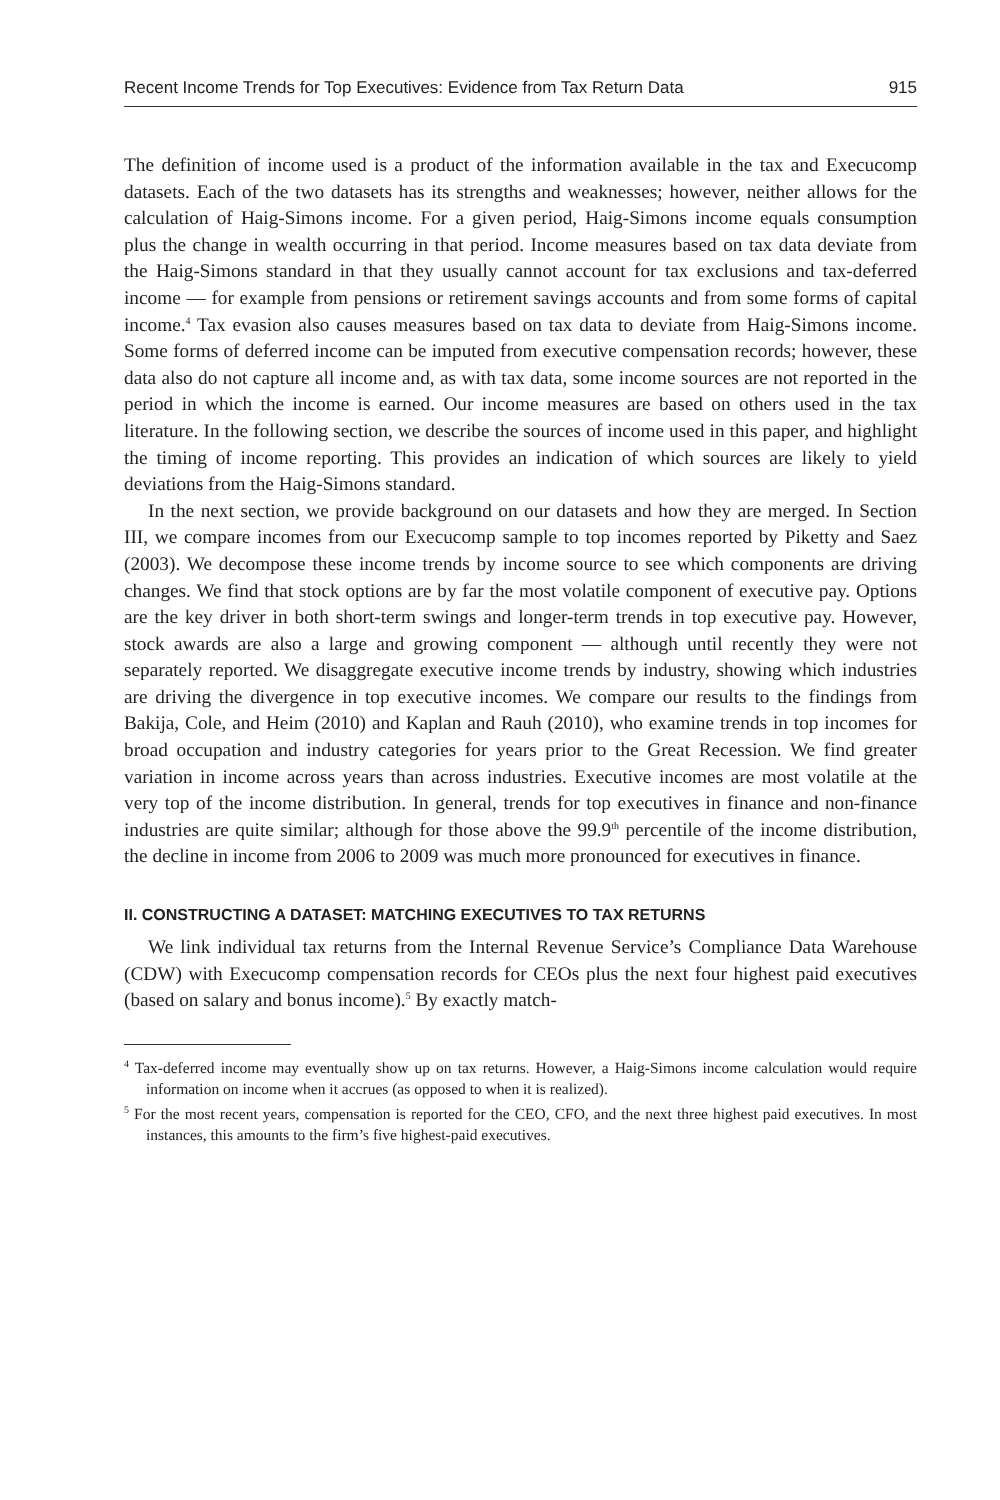Recent Income Trends for Top Executives: Evidence from Tax Return Data 915
The definition of income used is a product of the information available in the tax and Execucomp datasets. Each of the two datasets has its strengths and weaknesses; however, neither allows for the calculation of Haig-Simons income. For a given period, Haig-Simons income equals consumption plus the change in wealth occurring in that period. Income measures based on tax data deviate from the Haig-Simons standard in that they usually cannot account for tax exclusions and tax-deferred income — for example from pensions or retirement savings accounts and from some forms of capital income.<sup>4</sup> Tax evasion also causes measures based on tax data to deviate from Haig-Simons income. Some forms of deferred income can be imputed from executive compensation records; however, these data also do not capture all income and, as with tax data, some income sources are not reported in the period in which the income is earned. Our income measures are based on others used in the tax literature. In the following section, we describe the sources of income used in this paper, and highlight the timing of income reporting. This provides an indication of which sources are likely to yield deviations from the Haig-Simons standard.
In the next section, we provide background on our datasets and how they are merged. In Section III, we compare incomes from our Execucomp sample to top incomes reported by Piketty and Saez (2003). We decompose these income trends by income source to see which components are driving changes. We find that stock options are by far the most volatile component of executive pay. Options are the key driver in both short-term swings and longer-term trends in top executive pay. However, stock awards are also a large and growing component — although until recently they were not separately reported. We disaggregate executive income trends by industry, showing which industries are driving the divergence in top executive incomes. We compare our results to the findings from Bakija, Cole, and Heim (2010) and Kaplan and Rauh (2010), who examine trends in top incomes for broad occupation and industry categories for years prior to the Great Recession. We find greater variation in income across years than across industries. Executive incomes are most volatile at the very top of the income distribution. In general, trends for top executives in finance and non-finance industries are quite similar; although for those above the 99.9<sup>th</sup> percentile of the income distribution, the decline in income from 2006 to 2009 was much more pronounced for executives in finance.
II. CONSTRUCTING A DATASET: MATCHING EXECUTIVES TO TAX RETURNS
We link individual tax returns from the Internal Revenue Service’s Compliance Data Warehouse (CDW) with Execucomp compensation records for CEOs plus the next four highest paid executives (based on salary and bonus income).<sup>5</sup> By exactly match-
<sup>4</sup> Tax-deferred income may eventually show up on tax returns. However, a Haig-Simons income calculation would require information on income when it accrues (as opposed to when it is realized).
<sup>5</sup> For the most recent years, compensation is reported for the CEO, CFO, and the next three highest paid executives. In most instances, this amounts to the firm’s five highest-paid executives.